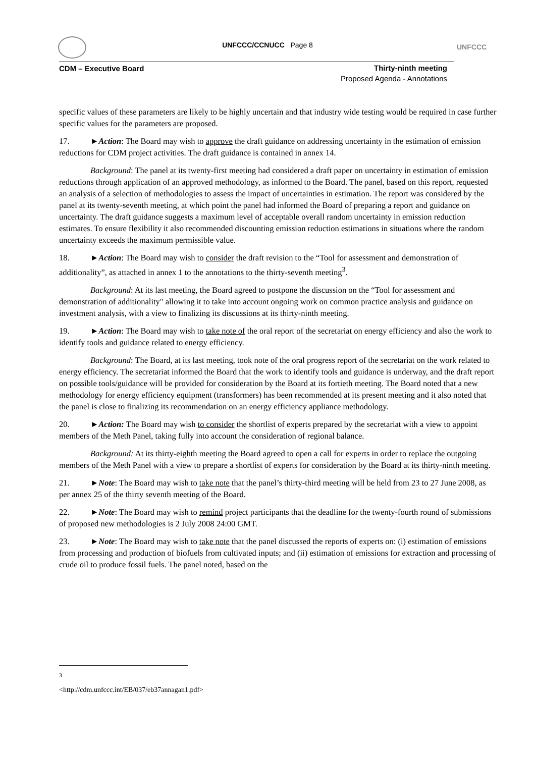UNFCCC/CCNUCC Page 8 UNFCCC
CDM – Executive Board
Thirty-ninth meeting
Proposed Agenda - Annotations
specific values of these parameters are likely to be highly uncertain and that industry wide testing would be required in case further specific values for the parameters are proposed.
17. ►Action: The Board may wish to approve the draft guidance on addressing uncertainty in the estimation of emission reductions for CDM project activities. The draft guidance is contained in annex 14.
Background: The panel at its twenty-first meeting had considered a draft paper on uncertainty in estimation of emission reductions through application of an approved methodology, as informed to the Board. The panel, based on this report, requested an analysis of a selection of methodologies to assess the impact of uncertainties in estimation. The report was considered by the panel at its twenty-seventh meeting, at which point the panel had informed the Board of preparing a report and guidance on uncertainty. The draft guidance suggests a maximum level of acceptable overall random uncertainty in emission reduction estimates. To ensure flexibility it also recommended discounting emission reduction estimations in situations where the random uncertainty exceeds the maximum permissible value.
18. ►Action: The Board may wish to consider the draft revision to the “Tool for assessment and demonstration of additionality”, as attached in annex 1 to the annotations to the thirty-seventh meeting<sup>3</sup>.
Background: At its last meeting, the Board agreed to postpone the discussion on the “Tool for assessment and demonstration of additionality" allowing it to take into account ongoing work on common practice analysis and guidance on investment analysis, with a view to finalizing its discussions at its thirty-ninth meeting.
19. ►Action: The Board may wish to take note of the oral report of the secretariat on energy efficiency and also the work to identify tools and guidance related to energy efficiency.
Background: The Board, at its last meeting, took note of the oral progress report of the secretariat on the work related to energy efficiency. The secretariat informed the Board that the work to identify tools and guidance is underway, and the draft report on possible tools/guidance will be provided for consideration by the Board at its fortieth meeting. The Board noted that a new methodology for energy efficiency equipment (transformers) has been recommended at its present meeting and it also noted that the panel is close to finalizing its recommendation on an energy efficiency appliance methodology.
20. ►Action: The Board may wish to consider the shortlist of experts prepared by the secretariat with a view to appoint members of the Meth Panel, taking fully into account the consideration of regional balance.
Background: At its thirty-eighth meeting the Board agreed to open a call for experts in order to replace the outgoing members of the Meth Panel with a view to prepare a shortlist of experts for consideration by the Board at its thirty-ninth meeting.
21. ►Note: The Board may wish to take note that the panel’s thirty-third meeting will be held from 23 to 27 June 2008, as per annex 25 of the thirty seventh meeting of the Board.
22. ►Note: The Board may wish to remind project participants that the deadline for the twenty-fourth round of submissions of proposed new methodologies is 2 July 2008 24:00 GMT.
23. ►Note: The Board may wish to take note that the panel discussed the reports of experts on: (i) estimation of emissions from processing and production of biofuels from cultivated inputs; and (ii) estimation of emissions for extraction and processing of crude oil to produce fossil fuels. The panel noted, based on the
<sup>3</sup> <http://cdm.unfccc.int/EB/037/eb37annagan1.pdf>